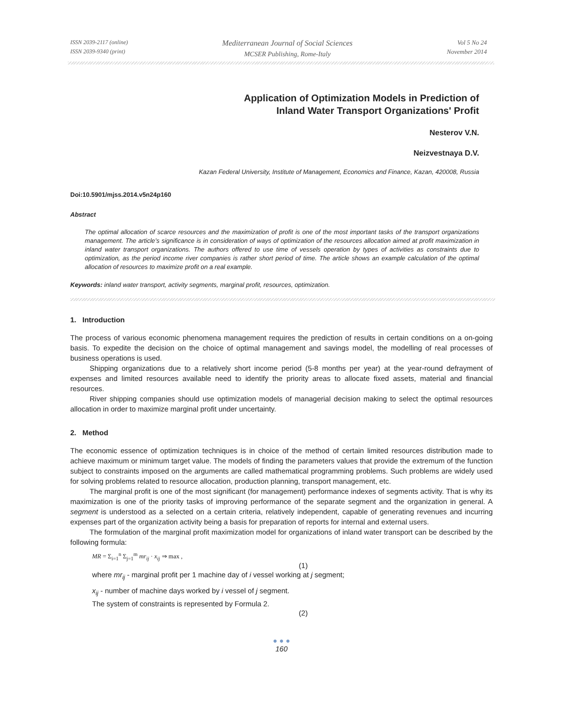ISSN 2039-2117 (online)
ISSN 2039-9340 (print)
Mediterranean Journal of Social Sciences
MCSER Publishing, Rome-Italy
Vol 5 No 24
November 2014
Application of Optimization Models in Prediction of
Inland Water Transport Organizations' Profit
Nesterov V.N.
Neizvestnaya D.V.
Kazan Federal University, Institute of Management, Economics and Finance, Kazan, 420008, Russia
Doi:10.5901/mjss.2014.v5n24p160
Abstract
The optimal allocation of scarce resources and the maximization of profit is one of the most important tasks of the transport organizations management. The article’s significance is in consideration of ways of optimization of the resources allocation aimed at profit maximization in inland water transport organizations. The authors offered to use time of vessels operation by types of activities as constraints due to optimization, as the period income river companies is rather short period of time. The article shows an example calculation of the optimal allocation of resources to maximize profit on a real example.
Keywords: inland water transport, activity segments, marginal profit, resources, optimization.
1. Introduction
The process of various economic phenomena management requires the prediction of results in certain conditions on a on-going basis. To expedite the decision on the choice of optimal management and savings model, the modelling of real processes of business operations is used.
Shipping organizations due to a relatively short income period (5-8 months per year) at the year-round defrayment of expenses and limited resources available need to identify the priority areas to allocate fixed assets, material and financial resources.
River shipping companies should use optimization models of managerial decision making to select the optimal resources allocation in order to maximize marginal profit under uncertainty.
2. Method
The economic essence of optimization techniques is in choice of the method of certain limited resources distribution made to achieve maximum or minimum target value. The models of finding the parameters values that provide the extremum of the function subject to constraints imposed on the arguments are called mathematical programming problems. Such problems are widely used for solving problems related to resource allocation, production planning, transport management, etc.
The marginal profit is one of the most significant (for management) performance indexes of segments activity. That is why its maximization is one of the priority tasks of improving performance of the separate segment and the organization in general. A segment is understood as a selected on a certain criteria, relatively independent, capable of generating revenues and incurring expenses part of the organization activity being a basis for preparation of reports for internal and external users.
The formulation of the marginal profit maximization model for organizations of inland water transport can be described by the following formula:
MR = Σ<sub>i=1</sub><sup>n</sup> Σ<sub>j=1</sub><sup>m</sup> mr<sub>ij</sub> · x<sub>ij</sub> ⇒ max ,
(1)
where mr<sub>ij</sub> - marginal profit per 1 machine day of i vessel working at j segment;
x<sub>ij</sub> - number of machine days worked by i vessel of j segment.
The system of constraints is represented by Formula 2.
(2)
● ● ●
160